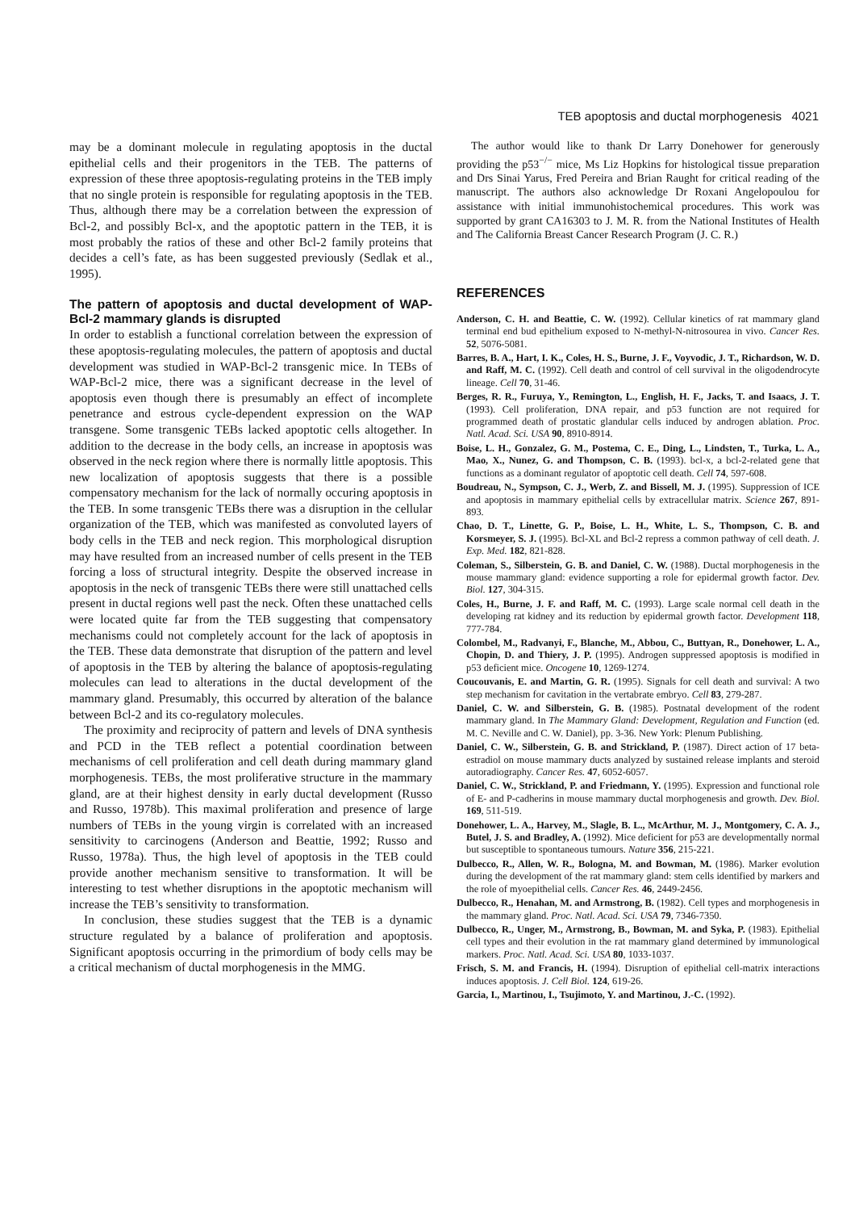TEB apoptosis and ductal morphogenesis 4021
may be a dominant molecule in regulating apoptosis in the ductal epithelial cells and their progenitors in the TEB. The patterns of expression of these three apoptosis-regulating proteins in the TEB imply that no single protein is responsible for regulating apoptosis in the TEB. Thus, although there may be a correlation between the expression of Bcl-2, and possibly Bcl-x, and the apoptotic pattern in the TEB, it is most probably the ratios of these and other Bcl-2 family proteins that decides a cell’s fate, as has been suggested previously (Sedlak et al., 1995).
The pattern of apoptosis and ductal development of WAP-Bcl-2 mammary glands is disrupted
In order to establish a functional correlation between the expression of these apoptosis-regulating molecules, the pattern of apoptosis and ductal development was studied in WAP-Bcl-2 transgenic mice. In TEBs of WAP-Bcl-2 mice, there was a significant decrease in the level of apoptosis even though there is presumably an effect of incomplete penetrance and estrous cycle-dependent expression on the WAP transgene. Some transgenic TEBs lacked apoptotic cells altogether. In addition to the decrease in the body cells, an increase in apoptosis was observed in the neck region where there is normally little apoptosis. This new localization of apoptosis suggests that there is a possible compensatory mechanism for the lack of normally occuring apoptosis in the TEB. In some transgenic TEBs there was a disruption in the cellular organization of the TEB, which was manifested as convoluted layers of body cells in the TEB and neck region. This morphological disruption may have resulted from an increased number of cells present in the TEB forcing a loss of structural integrity. Despite the observed increase in apoptosis in the neck of transgenic TEBs there were still unattached cells present in ductal regions well past the neck. Often these unattached cells were located quite far from the TEB suggesting that compensatory mechanisms could not completely account for the lack of apoptosis in the TEB. These data demonstrate that disruption of the pattern and level of apoptosis in the TEB by altering the balance of apoptosis-regulating molecules can lead to alterations in the ductal development of the mammary gland. Presumably, this occurred by alteration of the balance between Bcl-2 and its co-regulatory molecules.
The proximity and reciprocity of pattern and levels of DNA synthesis and PCD in the TEB reflect a potential coordination between mechanisms of cell proliferation and cell death during mammary gland morphogenesis. TEBs, the most proliferative structure in the mammary gland, are at their highest density in early ductal development (Russo and Russo, 1978b). This maximal proliferation and presence of large numbers of TEBs in the young virgin is correlated with an increased sensitivity to carcinogens (Anderson and Beattie, 1992; Russo and Russo, 1978a). Thus, the high level of apoptosis in the TEB could provide another mechanism sensitive to transformation. It will be interesting to test whether disruptions in the apoptotic mechanism will increase the TEB’s sensitivity to transformation.
In conclusion, these studies suggest that the TEB is a dynamic structure regulated by a balance of proliferation and apoptosis. Significant apoptosis occurring in the primordium of body cells may be a critical mechanism of ductal morphogenesis in the MMG.
The author would like to thank Dr Larry Donehower for generously providing the p53<sup>−/−</sup> mice, Ms Liz Hopkins for histological tissue preparation and Drs Sinai Yarus, Fred Pereira and Brian Raught for critical reading of the manuscript. The authors also acknowledge Dr Roxani Angelopoulou for assistance with initial immunohistochemical procedures. This work was supported by grant CA16303 to J. M. R. from the National Institutes of Health and The California Breast Cancer Research Program (J. C. R.)
REFERENCES
Anderson, C. H. and Beattie, C. W. (1992). Cellular kinetics of rat mammary gland terminal end bud epithelium exposed to N-methyl-N-nitrosourea in vivo. Cancer Res. 52, 5076-5081.
Barres, B. A., Hart, I. K., Coles, H. S., Burne, J. F., Voyvodic, J. T., Richardson, W. D. and Raff, M. C. (1992). Cell death and control of cell survival in the oligodendrocyte lineage. Cell 70, 31-46.
Berges, R. R., Furuya, Y., Remington, L., English, H. F., Jacks, T. and Isaacs, J. T. (1993). Cell proliferation, DNA repair, and p53 function are not required for programmed death of prostatic glandular cells induced by androgen ablation. Proc. Natl. Acad. Sci. USA 90, 8910-8914.
Boise, L. H., Gonzalez, G. M., Postema, C. E., Ding, L., Lindsten, T., Turka, L. A., Mao, X., Nunez, G. and Thompson, C. B. (1993). bcl-x, a bcl-2-related gene that functions as a dominant regulator of apoptotic cell death. Cell 74, 597-608.
Boudreau, N., Sympson, C. J., Werb, Z. and Bissell, M. J. (1995). Suppression of ICE and apoptosis in mammary epithelial cells by extracellular matrix. Science 267, 891-893.
Chao, D. T., Linette, G. P., Boise, L. H., White, L. S., Thompson, C. B. and Korsmeyer, S. J. (1995). Bcl-XL and Bcl-2 repress a common pathway of cell death. J. Exp. Med. 182, 821-828.
Coleman, S., Silberstein, G. B. and Daniel, C. W. (1988). Ductal morphogenesis in the mouse mammary gland: evidence supporting a role for epidermal growth factor. Dev. Biol. 127, 304-315.
Coles, H., Burne, J. F. and Raff, M. C. (1993). Large scale normal cell death in the developing rat kidney and its reduction by epidermal growth factor. Development 118, 777-784.
Colombel, M., Radvanyi, F., Blanche, M., Abbou, C., Buttyan, R., Donehower, L. A., Chopin, D. and Thiery, J. P. (1995). Androgen suppressed apoptosis is modified in p53 deficient mice. Oncogene 10, 1269-1274.
Coucouvanis, E. and Martin, G. R. (1995). Signals for cell death and survival: A two step mechanism for cavitation in the vertabrate embryo. Cell 83, 279-287.
Daniel, C. W. and Silberstein, G. B. (1985). Postnatal development of the rodent mammary gland. In The Mammary Gland: Development, Regulation and Function (ed. M. C. Neville and C. W. Daniel), pp. 3-36. New York: Plenum Publishing.
Daniel, C. W., Silberstein, G. B. and Strickland, P. (1987). Direct action of 17 beta-estradiol on mouse mammary ducts analyzed by sustained release implants and steroid autoradiography. Cancer Res. 47, 6052-6057.
Daniel, C. W., Strickland, P. and Friedmann, Y. (1995). Expression and functional role of E- and P-cadherins in mouse mammary ductal morphogenesis and growth. Dev. Biol. 169, 511-519.
Donehower, L. A., Harvey, M., Slagle, B. L., McArthur, M. J., Montgomery, C. A. J., Butel, J. S. and Bradley, A. (1992). Mice deficient for p53 are developmentally normal but susceptible to spontaneous tumours. Nature 356, 215-221.
Dulbecco, R., Allen, W. R., Bologna, M. and Bowman, M. (1986). Marker evolution during the development of the rat mammary gland: stem cells identified by markers and the role of myoepithelial cells. Cancer Res. 46, 2449-2456.
Dulbecco, R., Henahan, M. and Armstrong, B. (1982). Cell types and morphogenesis in the mammary gland. Proc. Natl. Acad. Sci. USA 79, 7346-7350.
Dulbecco, R., Unger, M., Armstrong, B., Bowman, M. and Syka, P. (1983). Epithelial cell types and their evolution in the rat mammary gland determined by immunological markers. Proc. Natl. Acad. Sci. USA 80, 1033-1037.
Frisch, S. M. and Francis, H. (1994). Disruption of epithelial cell-matrix interactions induces apoptosis. J. Cell Biol. 124, 619-26.
Garcia, I., Martinou, I., Tsujimoto, Y. and Martinou, J.-C. (1992).